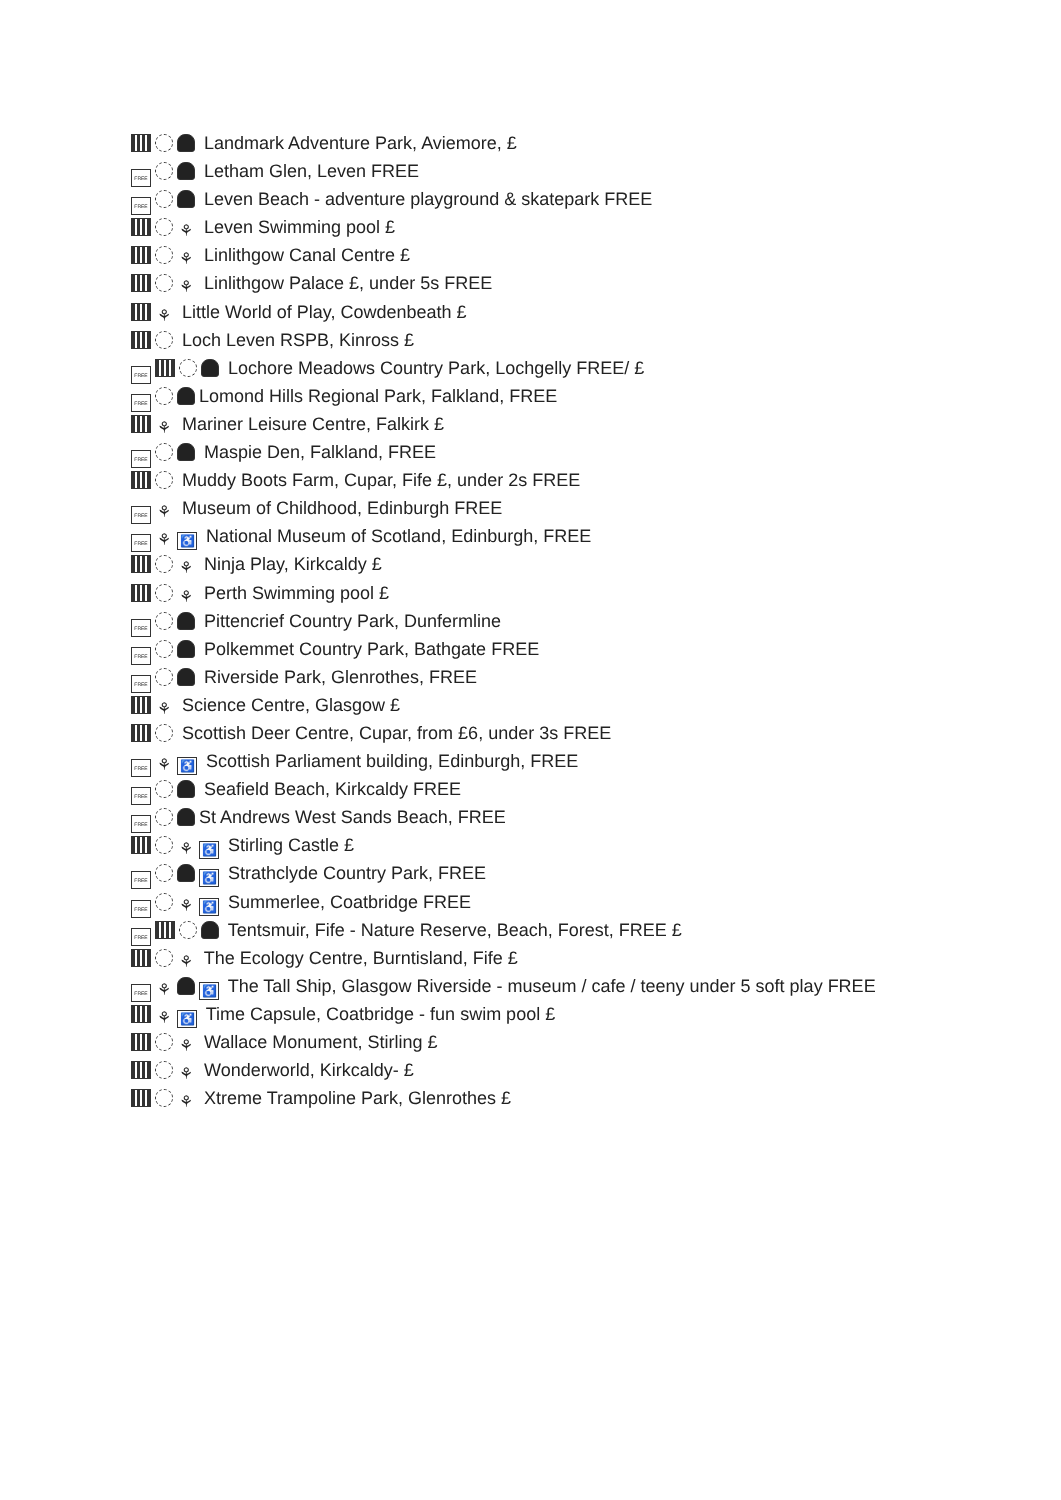Landmark Adventure Park, Aviemore, £
FREE Letham Glen, Leven FREE
FREE Leven Beach - adventure playground & skatepark FREE
⚘ Leven Swimming pool £
⚘ Linlithgow Canal Centre £
⚘ Linlithgow Palace £, under 5s FREE
⚘ Little World of Play, Cowdenbeath £
Loch Leven RSPB, Kinross £
FREE Lochore Meadows Country Park, Lochgelly FREE/ £
FREE Lomond Hills Regional Park, Falkland, FREE
⚘ Mariner Leisure Centre, Falkirk £
FREE Maspie Den, Falkland, FREE
Muddy Boots Farm, Cupar, Fife £, under 2s FREE
FREE ⚘ Museum of Childhood, Edinburgh FREE
FREE ⚘ ♿ National Museum of Scotland, Edinburgh, FREE
⚘ Ninja Play, Kirkcaldy £
⚘ Perth Swimming pool £
FREE Pittencrief Country Park, Dunfermline
FREE Polkemmet Country Park, Bathgate FREE
FREE Riverside Park, Glenrothes, FREE
⚘ Science Centre, Glasgow £
Scottish Deer Centre, Cupar, from £6, under 3s FREE
FREE ⚘ ♿ Scottish Parliament building, Edinburgh, FREE
FREE Seafield Beach, Kirkcaldy FREE
FREE St Andrews West Sands Beach, FREE
⚘ ♿ Stirling Castle £
FREE ♿ Strathclyde Country Park, FREE
FREE ⚘ ♿ Summerlee, Coatbridge FREE
FREE Tentsmuir, Fife - Nature Reserve, Beach, Forest, FREE £
⚘ The Ecology Centre, Burntisland, Fife £
FREE ⚘ ♿ The Tall Ship, Glasgow Riverside - museum / cafe / teeny under 5 soft play FREE
⚘ ♿ Time Capsule, Coatbridge - fun swim pool £
⚘ Wallace Monument, Stirling £
⚘ Wonderworld, Kirkcaldy- £
⚘ Xtreme Trampoline Park, Glenrothes £